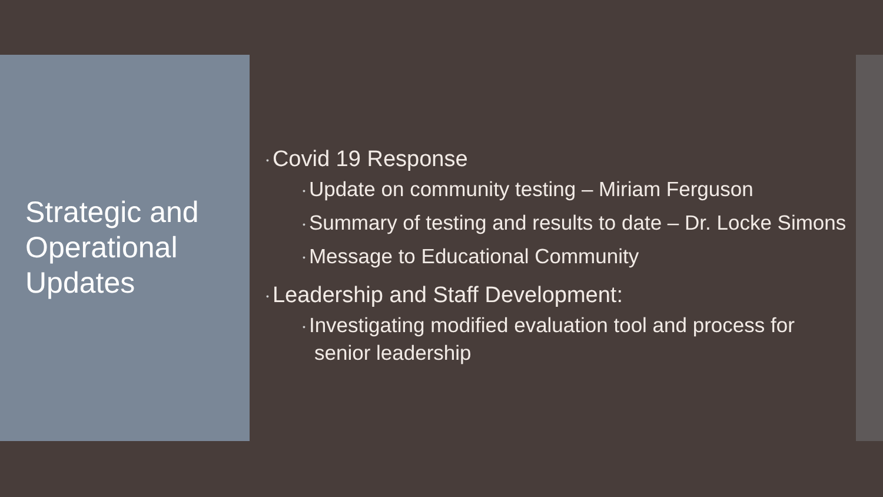Strategic and Operational Updates
• Covid 19 Response
• Update on community testing – Miriam Ferguson
• Summary of testing and results to date – Dr. Locke Simons
• Message to Educational Community
• Leadership and Staff Development:
• Investigating modified evaluation tool and process for senior leadership